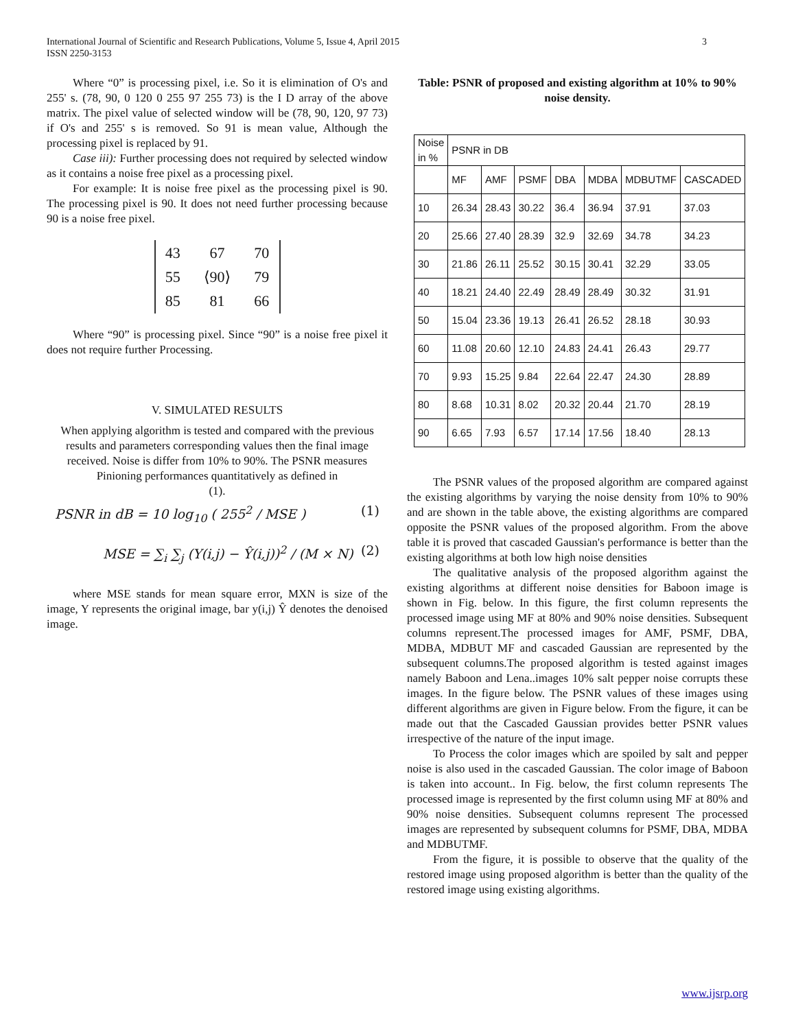International Journal of Scientific and Research Publications, Volume 5, Issue 4, April 2015
ISSN 2250-3153
3
Where “0” is processing pixel, i.e. So it is elimination of O's and 255' s. (78, 90, 0 120 0 255 97 255 73) is the I D array of the above matrix. The pixel value of selected window will be (78, 90, 120, 97 73) if O's and 255' s is removed. So 91 is mean value, Although the processing pixel is replaced by 91.
Case iii): Further processing does not required by selected window as it contains a noise free pixel as a processing pixel.
For example: It is noise free pixel as the processing pixel is 90. The processing pixel is 90. It does not need further processing because 90 is a noise free pixel.
| 43 | 67 | 70 |
| 55 | ⟨90⟩ | 79 |
| 85 | 81 | 66 |
Where “90” is processing pixel. Since “90” is a noise free pixel it does not require further Processing.
V. SIMULATED RESULTS
When applying algorithm is tested and compared with the previous results and parameters corresponding values then the final image received. Noise is differ from 10% to 90%. The PSNR measures Pinioning performances quantitatively as defined in
(1).
PSNR in dB = 10 log<sub>10</sub> ( 255<sup>2</sup> / MSE ) (1)
MSE = ∑<sub>i</sub> ∑<sub>j</sub> (Y(i,j) − Ŷ(i,j))<sup>2</sup> / (M × N) (2)
where MSE stands for mean square error, MXN is size of the image, Y represents the original image, bar y(i,j) Ŷ denotes the denoised image.
Table: PSNR of proposed and existing algorithm at 10% to 90% noise density.
| Noise in % | PSNR in DB | | | | | | |
| --- | --- | --- | --- | --- | --- | --- | --- |
| | MF | AMF | PSMF | DBA | MDBA | MDBUTMF | CASCADED |
| 10 | 26.34 | 28.43 | 30.22 | 36.4 | 36.94 | 37.91 | 37.03 |
| 20 | 25.66 | 27.40 | 28.39 | 32.9 | 32.69 | 34.78 | 34.23 |
| 30 | 21.86 | 26.11 | 25.52 | 30.15 | 30.41 | 32.29 | 33.05 |
| 40 | 18.21 | 24.40 | 22.49 | 28.49 | 28.49 | 30.32 | 31.91 |
| 50 | 15.04 | 23.36 | 19.13 | 26.41 | 26.52 | 28.18 | 30.93 |
| 60 | 11.08 | 20.60 | 12.10 | 24.83 | 24.41 | 26.43 | 29.77 |
| 70 | 9.93 | 15.25 | 9.84 | 22.64 | 22.47 | 24.30 | 28.89 |
| 80 | 8.68 | 10.31 | 8.02 | 20.32 | 20.44 | 21.70 | 28.19 |
| 90 | 6.65 | 7.93 | 6.57 | 17.14 | 17.56 | 18.40 | 28.13 |
The PSNR values of the proposed algorithm are compared against the existing algorithms by varying the noise density from 10% to 90% and are shown in the table above, the existing algorithms are compared opposite the PSNR values of the proposed algorithm. From the above table it is proved that cascaded Gaussian's performance is better than the existing algorithms at both low high noise densities
The qualitative analysis of the proposed algorithm against the existing algorithms at different noise densities for Baboon image is shown in Fig. below. In this figure, the first column represents the processed image using MF at 80% and 90% noise densities. Subsequent columns represent.The processed images for AMF, PSMF, DBA, MDBA, MDBUT MF and cascaded Gaussian are represented by the subsequent columns.The proposed algorithm is tested against images namely Baboon and Lena..images 10% salt pepper noise corrupts these images. In the figure below. The PSNR values of these images using different algorithms are given in Figure below. From the figure, it can be made out that the Cascaded Gaussian provides better PSNR values irrespective of the nature of the input image.
To Process the color images which are spoiled by salt and pepper noise is also used in the cascaded Gaussian. The color image of Baboon is taken into account.. In Fig. below, the first column represents The processed image is represented by the first column using MF at 80% and 90% noise densities. Subsequent columns represent The processed images are represented by subsequent columns for PSMF, DBA, MDBA and MDBUTMF.
From the figure, it is possible to observe that the quality of the restored image using proposed algorithm is better than the quality of the restored image using existing algorithms.
www.ijsrp.org